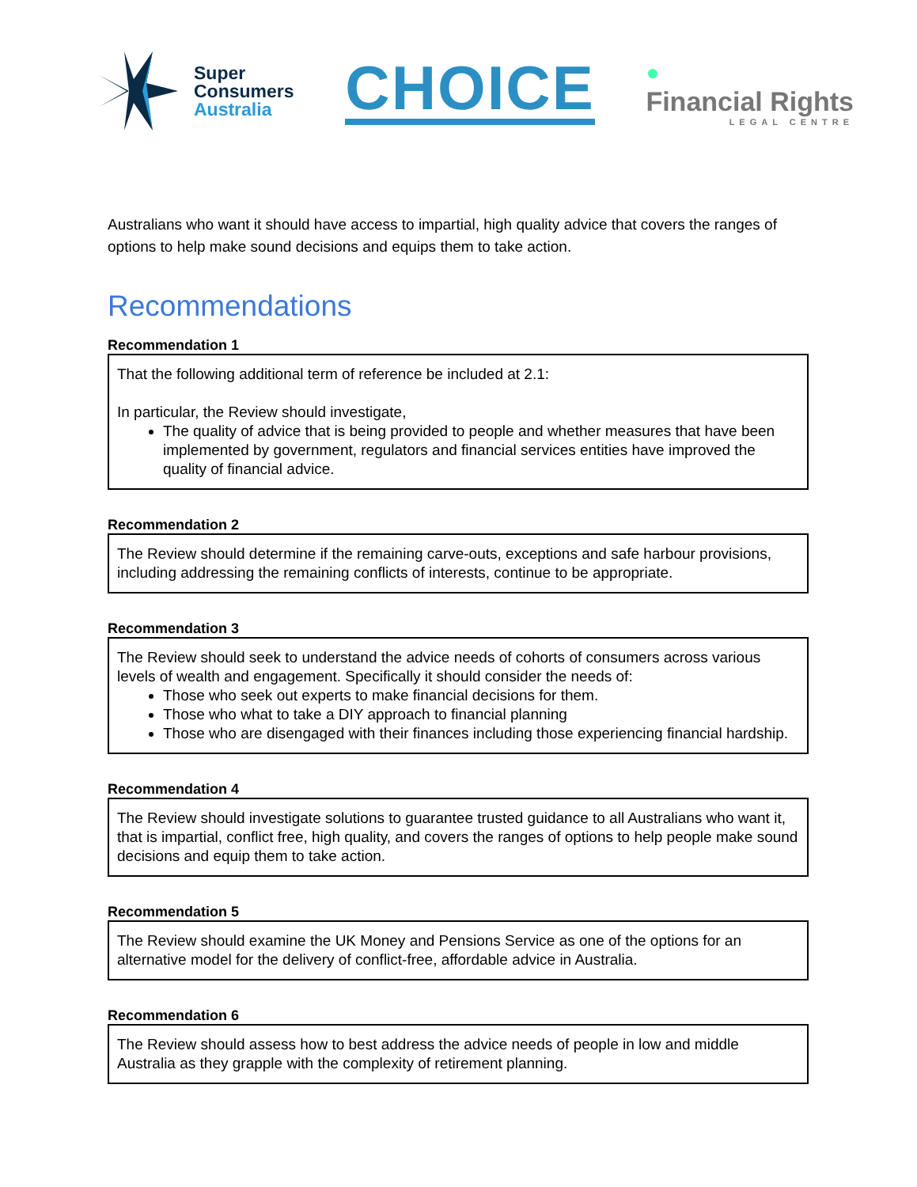Super
Consumers
Australia
CHOICE
●
Financial Rights
LEGAL CENTRE
Australians who want it should have access to impartial, high quality advice that covers the ranges of options to help make sound decisions and equips them to take action.
Recommendations
Recommendation 1
That the following additional term of reference be included at 2.1:
In particular, the Review should investigate,
The quality of advice that is being provided to people and whether measures that have been implemented by government, regulators and financial services entities have improved the quality of financial advice.
Recommendation 2
The Review should determine if the remaining carve-outs, exceptions and safe harbour provisions, including addressing the remaining conflicts of interests, continue to be appropriate.
Recommendation 3
The Review should seek to understand the advice needs of cohorts of consumers across various levels of wealth and engagement. Specifically it should consider the needs of:
Those who seek out experts to make financial decisions for them.
Those who what to take a DIY approach to financial planning
Those who are disengaged with their finances including those experiencing financial hardship.
Recommendation 4
The Review should investigate solutions to guarantee trusted guidance to all Australians who want it, that is impartial, conflict free, high quality, and covers the ranges of options to help people make sound decisions and equip them to take action.
Recommendation 5
The Review should examine the UK Money and Pensions Service as one of the options for an alternative model for the delivery of conflict-free, affordable advice in Australia.
Recommendation 6
The Review should assess how to best address the advice needs of people in low and middle Australia as they grapple with the complexity of retirement planning.